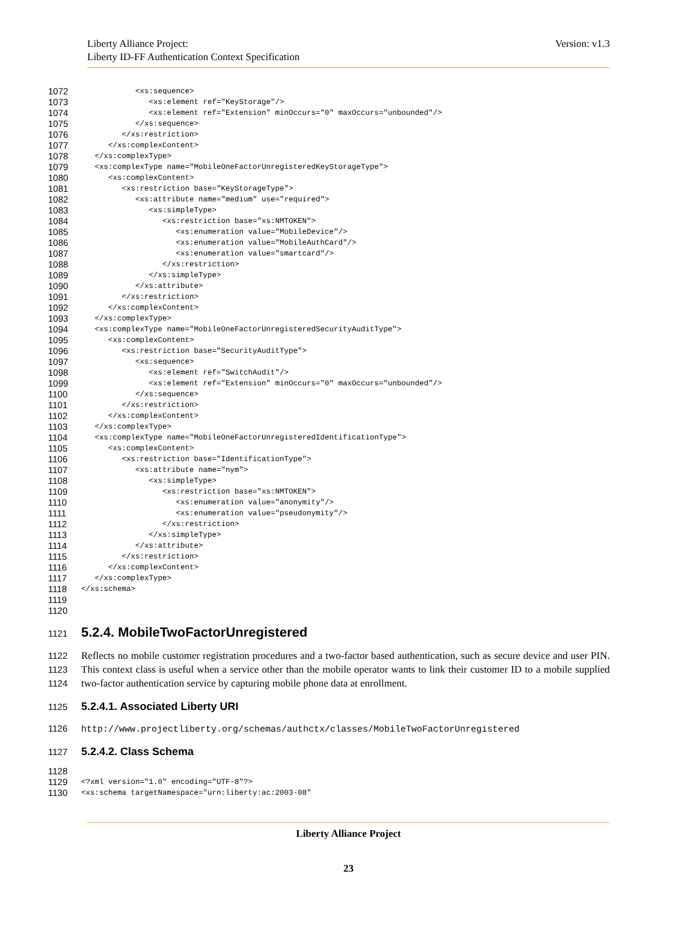Liberty Alliance Project:
Liberty ID-FF Authentication Context Specification
Version: v1.3
1072 <xs:sequence>
1073 <xs:element ref="KeyStorage"/>
1074 <xs:element ref="Extension" minOccurs="0" maxOccurs="unbounded"/>
1075 </xs:sequence>
1076 </xs:restriction>
1077 </xs:complexContent>
1078 </xs:complexType>
1079 <xs:complexType name="MobileOneFactorUnregisteredKeyStorageType">
1080 <xs:complexContent>
1081 <xs:restriction base="KeyStorageType">
1082 <xs:attribute name="medium" use="required">
1083 <xs:simpleType>
1084 <xs:restriction base="xs:NMTOKEN">
1085 <xs:enumeration value="MobileDevice"/>
1086 <xs:enumeration value="MobileAuthCard"/>
1087 <xs:enumeration value="smartcard"/>
1088 </xs:restriction>
1089 </xs:simpleType>
1090 </xs:attribute>
1091 </xs:restriction>
1092 </xs:complexContent>
1093 </xs:complexType>
1094 <xs:complexType name="MobileOneFactorUnregisteredSecurityAuditType">
1095 <xs:complexContent>
1096 <xs:restriction base="SecurityAuditType">
1097 <xs:sequence>
1098 <xs:element ref="SwitchAudit"/>
1099 <xs:element ref="Extension" minOccurs="0" maxOccurs="unbounded"/>
1100 </xs:sequence>
1101 </xs:restriction>
1102 </xs:complexContent>
1103 </xs:complexType>
1104 <xs:complexType name="MobileOneFactorUnregisteredIdentificationType">
1105 <xs:complexContent>
1106 <xs:restriction base="IdentificationType">
1107 <xs:attribute name="nym">
1108 <xs:simpleType>
1109 <xs:restriction base="xs:NMTOKEN">
1110 <xs:enumeration value="anonymity"/>
1111 <xs:enumeration value="pseudonymity"/>
1112 </xs:restriction>
1113 </xs:simpleType>
1114 </xs:attribute>
1115 </xs:restriction>
1116 </xs:complexContent>
1117 </xs:complexType>
1118 </xs:schema>
1119
1120
1121 5.2.4. MobileTwoFactorUnregistered
1122
1123
1124 Reflects no mobile customer registration procedures and a two-factor based authentication, such as secure device and user PIN. This context class is useful when a service other than the mobile operator wants to link their customer ID to a mobile supplied two-factor authentication service by capturing mobile phone data at enrollment.
1125 5.2.4.1. Associated Liberty URI
1126 http://www.projectliberty.org/schemas/authctx/classes/MobileTwoFactorUnregistered
1127 5.2.4.2. Class Schema
1128
1129 <?xml version="1.0" encoding="UTF-8"?>
1130 <xs:schema targetNamespace="urn:liberty:ac:2003-08"
Liberty Alliance Project
23